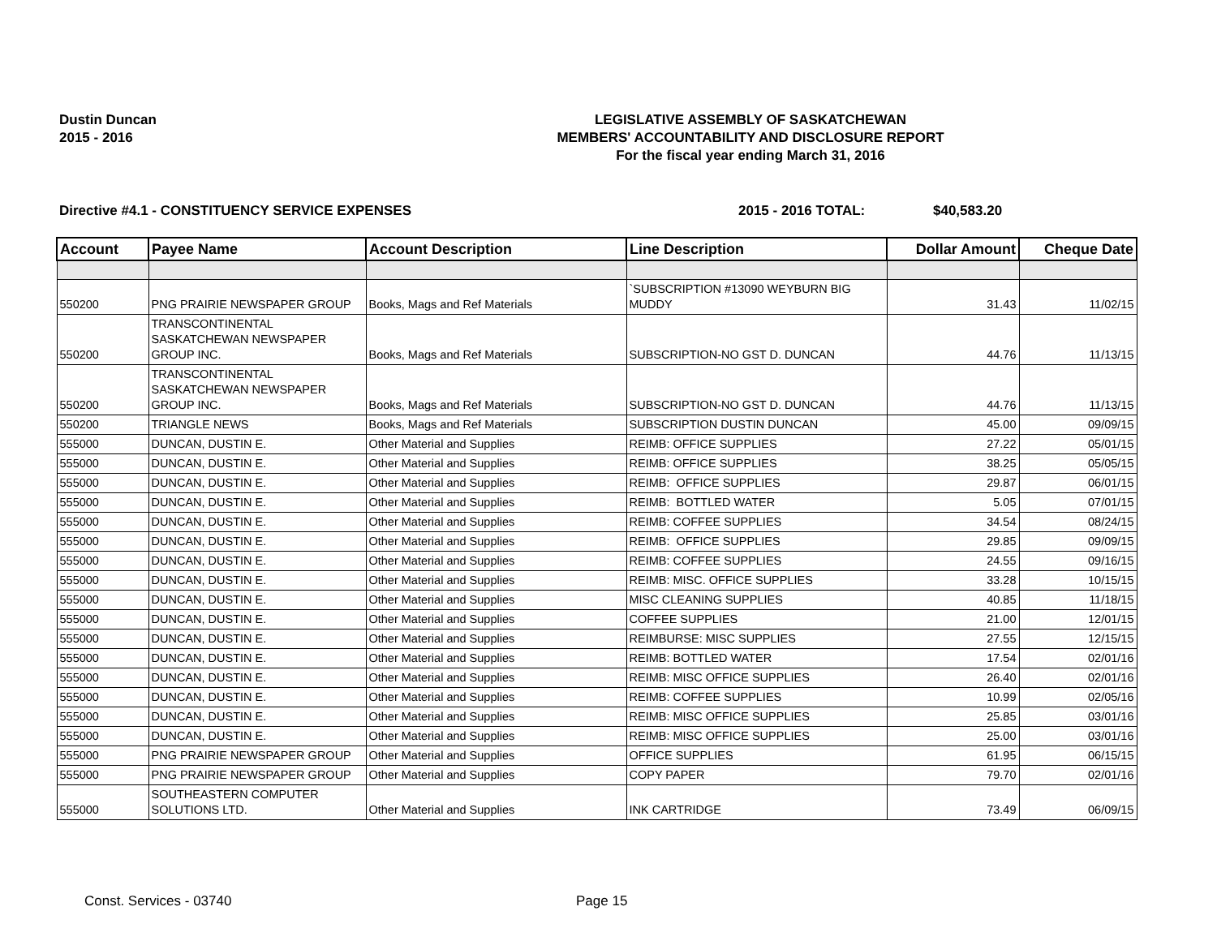Dustin Duncan
2015 - 2016
LEGISLATIVE ASSEMBLY OF SASKATCHEWAN
MEMBERS' ACCOUNTABILITY AND DISCLOSURE REPORT
For the fiscal year ending March 31, 2016
Directive #4.1 - CONSTITUENCY SERVICE EXPENSES 2015 - 2016 TOTAL: $40,583.20
| Account | Payee Name | Account Description | Line Description | Dollar Amount | Cheque Date |
| --- | --- | --- | --- | --- | --- |
| 550200 | PNG PRAIRIE NEWSPAPER GROUP | Books, Mags and Ref Materials | `SUBSCRIPTION #13090 WEYBURN BIG MUDDY | 31.43 | 11/02/15 |
| 550200 | TRANSCONTINENTAL SASKATCHEWAN NEWSPAPER GROUP INC. | Books, Mags and Ref Materials | SUBSCRIPTION-NO GST D. DUNCAN | 44.76 | 11/13/15 |
| 550200 | TRANSCONTINENTAL SASKATCHEWAN NEWSPAPER GROUP INC. | Books, Mags and Ref Materials | SUBSCRIPTION-NO GST D. DUNCAN | 44.76 | 11/13/15 |
| 550200 | TRIANGLE NEWS | Books, Mags and Ref Materials | SUBSCRIPTION DUSTIN DUNCAN | 45.00 | 09/09/15 |
| 555000 | DUNCAN, DUSTIN E. | Other Material and Supplies | REIMB: OFFICE SUPPLIES | 27.22 | 05/01/15 |
| 555000 | DUNCAN, DUSTIN E. | Other Material and Supplies | REIMB: OFFICE SUPPLIES | 38.25 | 05/05/15 |
| 555000 | DUNCAN, DUSTIN E. | Other Material and Supplies | REIMB: OFFICE SUPPLIES | 29.87 | 06/01/15 |
| 555000 | DUNCAN, DUSTIN E. | Other Material and Supplies | REIMB: BOTTLED WATER | 5.05 | 07/01/15 |
| 555000 | DUNCAN, DUSTIN E. | Other Material and Supplies | REIMB: COFFEE SUPPLIES | 34.54 | 08/24/15 |
| 555000 | DUNCAN, DUSTIN E. | Other Material and Supplies | REIMB: OFFICE SUPPLIES | 29.85 | 09/09/15 |
| 555000 | DUNCAN, DUSTIN E. | Other Material and Supplies | REIMB: COFFEE SUPPLIES | 24.55 | 09/16/15 |
| 555000 | DUNCAN, DUSTIN E. | Other Material and Supplies | REIMB: MISC. OFFICE SUPPLIES | 33.28 | 10/15/15 |
| 555000 | DUNCAN, DUSTIN E. | Other Material and Supplies | MISC CLEANING SUPPLIES | 40.85 | 11/18/15 |
| 555000 | DUNCAN, DUSTIN E. | Other Material and Supplies | COFFEE SUPPLIES | 21.00 | 12/01/15 |
| 555000 | DUNCAN, DUSTIN E. | Other Material and Supplies | REIMBURSE: MISC SUPPLIES | 27.55 | 12/15/15 |
| 555000 | DUNCAN, DUSTIN E. | Other Material and Supplies | REIMB: BOTTLED WATER | 17.54 | 02/01/16 |
| 555000 | DUNCAN, DUSTIN E. | Other Material and Supplies | REIMB: MISC OFFICE SUPPLIES | 26.40 | 02/01/16 |
| 555000 | DUNCAN, DUSTIN E. | Other Material and Supplies | REIMB: COFFEE SUPPLIES | 10.99 | 02/05/16 |
| 555000 | DUNCAN, DUSTIN E. | Other Material and Supplies | REIMB: MISC OFFICE SUPPLIES | 25.85 | 03/01/16 |
| 555000 | DUNCAN, DUSTIN E. | Other Material and Supplies | REIMB: MISC OFFICE SUPPLIES | 25.00 | 03/01/16 |
| 555000 | PNG PRAIRIE NEWSPAPER GROUP | Other Material and Supplies | OFFICE SUPPLIES | 61.95 | 06/15/15 |
| 555000 | PNG PRAIRIE NEWSPAPER GROUP | Other Material and Supplies | COPY PAPER | 79.70 | 02/01/16 |
| 555000 | SOUTHEASTERN COMPUTER SOLUTIONS LTD. | Other Material and Supplies | INK CARTRIDGE | 73.49 | 06/09/15 |
Const. Services - 03740 Page 15